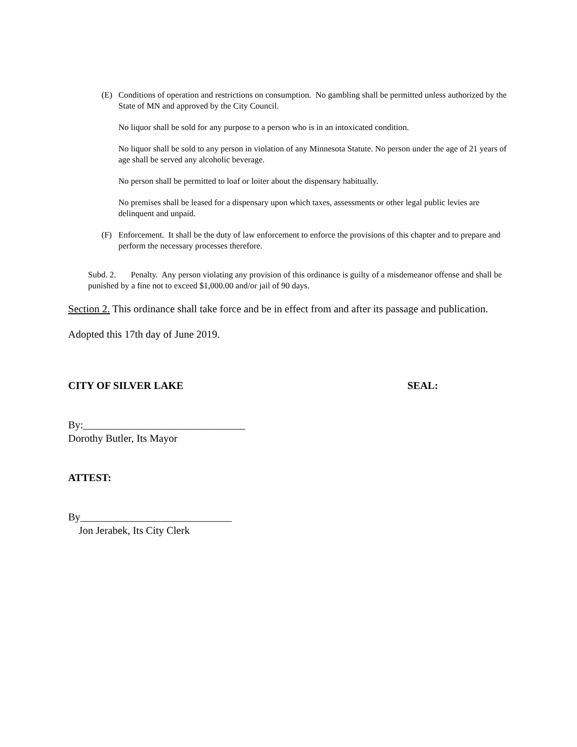(E) Conditions of operation and restrictions on consumption. No gambling shall be permitted unless authorized by the State of MN and approved by the City Council.
No liquor shall be sold for any purpose to a person who is in an intoxicated condition.
No liquor shall be sold to any person in violation of any Minnesota Statute. No person under the age of 21 years of age shall be served any alcoholic beverage.
No person shall be permitted to loaf or loiter about the dispensary habitually.
No premises shall be leased for a dispensary upon which taxes, assessments or other legal public levies are delinquent and unpaid.
(F) Enforcement. It shall be the duty of law enforcement to enforce the provisions of this chapter and to prepare and perform the necessary processes therefore.
Subd. 2. Penalty. Any person violating any provision of this ordinance is guilty of a misdemeanor offense and shall be punished by a fine not to exceed $1,000.00 and/or jail of 90 days.
Section 2. This ordinance shall take force and be in effect from and after its passage and publication.
Adopted this 17th day of June 2019.
CITY OF SILVER LAKE SEAL:
By:_______________________________
Dorothy Butler, Its Mayor
ATTEST:
By_____________________________
Jon Jerabek, Its City Clerk